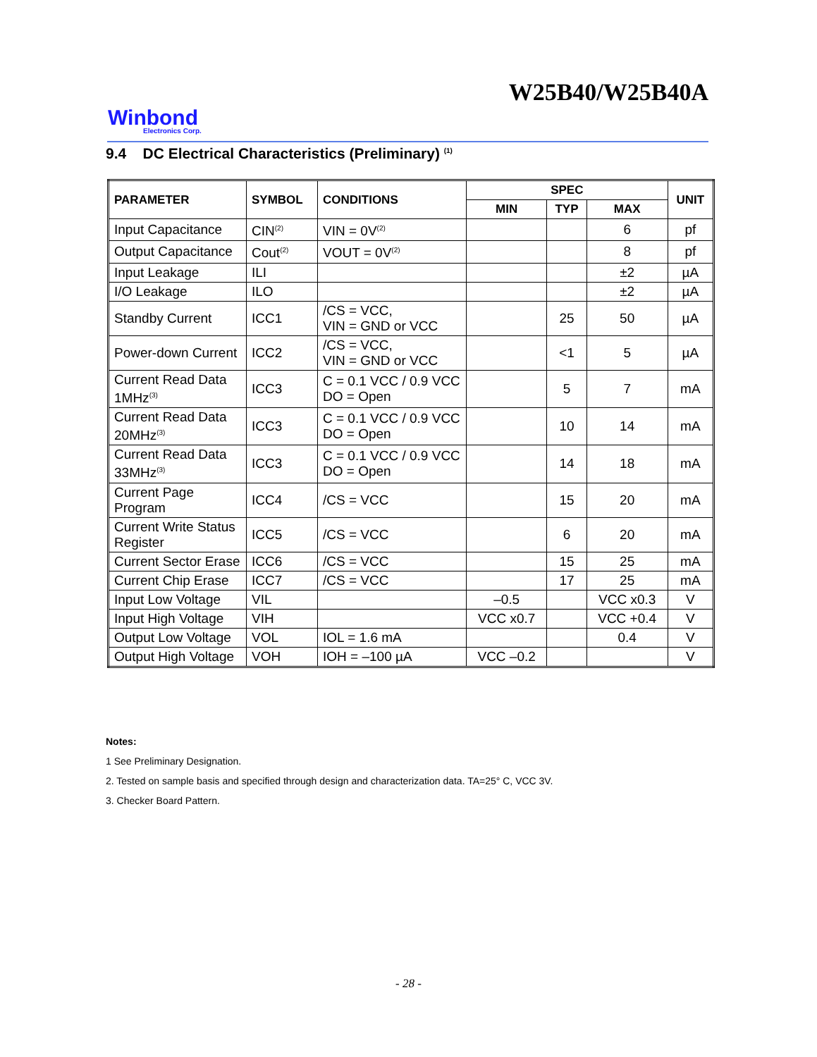W25B40/W25B40A
Winbond
Electronics Corp.
9.4 DC Electrical Characteristics (Preliminary) <sup>(1)</sup>
| PARAMETER | SYMBOL | CONDITIONS | SPEC | | | UNIT |
| --- | --- | --- | --- | --- | --- | --- |
| | | | MIN | TYP | MAX | |
| Input Capacitance | CIN<sup>(2)</sup> | VIN = 0V<sup>(2)</sup> | | | 6 | pf |
| Output Capacitance | Cout<sup>(2)</sup> | VOUT = 0V<sup>(2)</sup> | | | 8 | pf |
| Input Leakage | ILI | | | | ±2 | µA |
| I/O Leakage | ILO | | | | ±2 | µA |
| Standby Current | ICC1 | /CS = VCC, VIN = GND or VCC | | 25 | 50 | µA |
| Power-down Current | ICC2 | /CS = VCC, VIN = GND or VCC | | <1 | 5 | µA |
| Current Read Data 1MHz<sup>(3)</sup> | ICC3 | C = 0.1 VCC / 0.9 VCC DO = Open | | 5 | 7 | mA |
| Current Read Data 20MHz<sup>(3)</sup> | ICC3 | C = 0.1 VCC / 0.9 VCC DO = Open | | 10 | 14 | mA |
| Current Read Data 33MHz<sup>(3)</sup> | ICC3 | C = 0.1 VCC / 0.9 VCC DO = Open | | 14 | 18 | mA |
| Current Page Program | ICC4 | /CS = VCC | | 15 | 20 | mA |
| Current Write Status Register | ICC5 | /CS = VCC | | 6 | 20 | mA |
| Current Sector Erase | ICC6 | /CS = VCC | | 15 | 25 | mA |
| Current Chip Erase | ICC7 | /CS = VCC | | 17 | 25 | mA |
| Input Low Voltage | VIL | | –0.5 | | VCC x0.3 | V |
| Input High Voltage | VIH | | VCC x0.7 | | VCC +0.4 | V |
| Output Low Voltage | VOL | IOL = 1.6 mA | | | 0.4 | V |
| Output High Voltage | VOH | IOH = –100 µA | VCC –0.2 | | | V |
Notes:
1 See Preliminary Designation.
2. Tested on sample basis and specified through design and characterization data. TA=25° C, VCC 3V.
3. Checker Board Pattern.
- 28 -